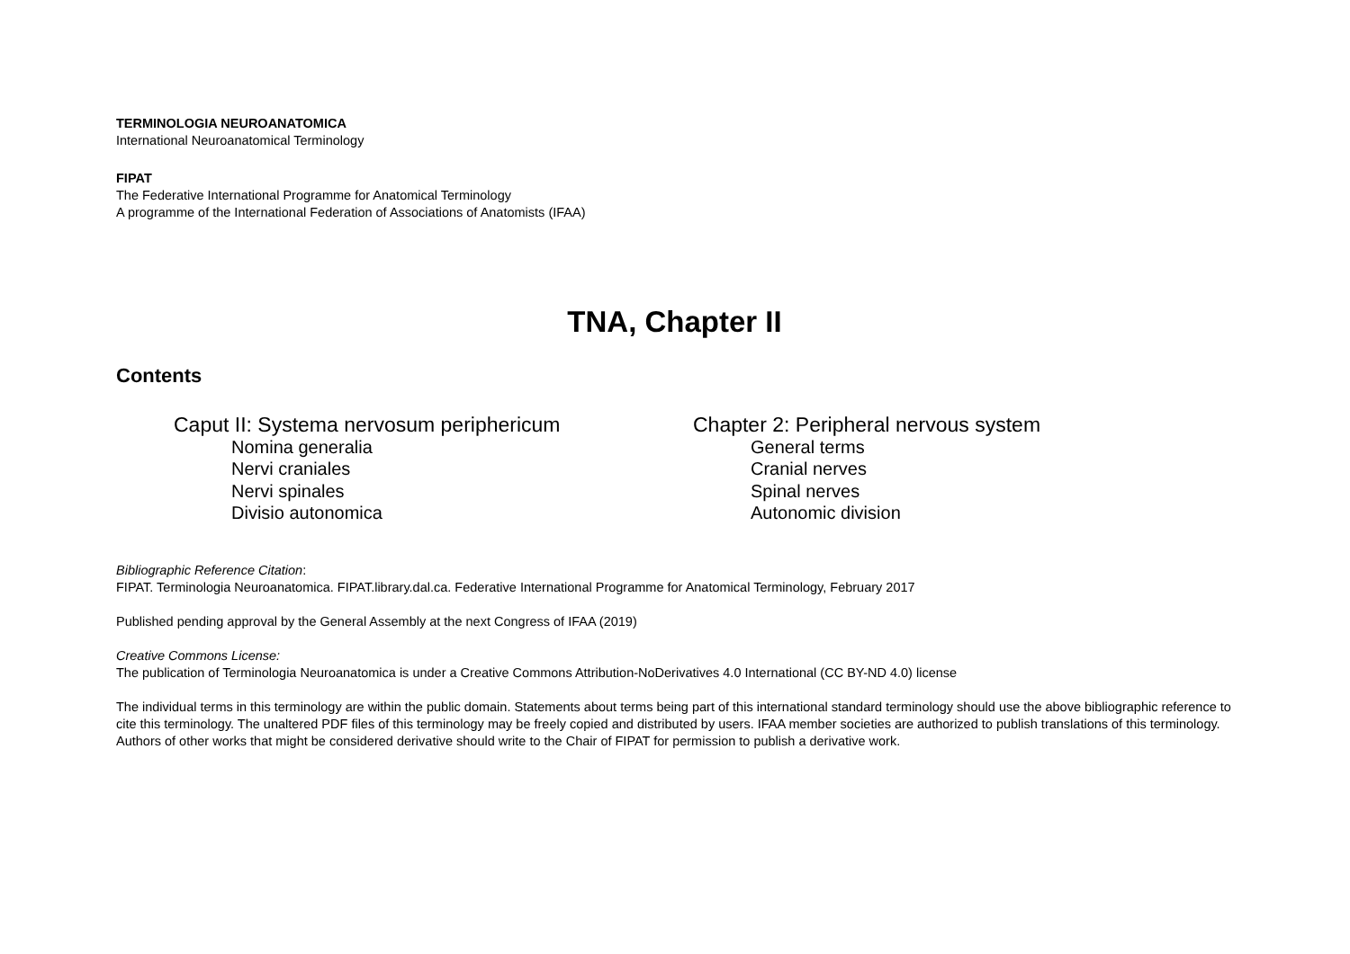TERMINOLOGIA NEUROANATOMICA
International Neuroanatomical Terminology
FIPAT
The Federative International Programme for Anatomical Terminology
A programme of the International Federation of Associations of Anatomists (IFAA)
TNA, Chapter II
Contents
Caput II: Systema nervosum periphericum
Nomina generalia
Nervi craniales
Nervi spinales
Divisio autonomica
Chapter 2: Peripheral nervous system
General terms
Cranial nerves
Spinal nerves
Autonomic division
Bibliographic Reference Citation:
FIPAT. Terminologia Neuroanatomica. FIPAT.library.dal.ca. Federative International Programme for Anatomical Terminology, February 2017
Published pending approval by the General Assembly at the next Congress of IFAA (2019)
Creative Commons License:
The publication of Terminologia Neuroanatomica is under a Creative Commons Attribution-NoDerivatives 4.0 International (CC BY-ND 4.0) license
The individual terms in this terminology are within the public domain. Statements about terms being part of this international standard terminology should use the above bibliographic reference to cite this terminology. The unaltered PDF files of this terminology may be freely copied and distributed by users. IFAA member societies are authorized to publish translations of this terminology. Authors of other works that might be considered derivative should write to the Chair of FIPAT for permission to publish a derivative work.